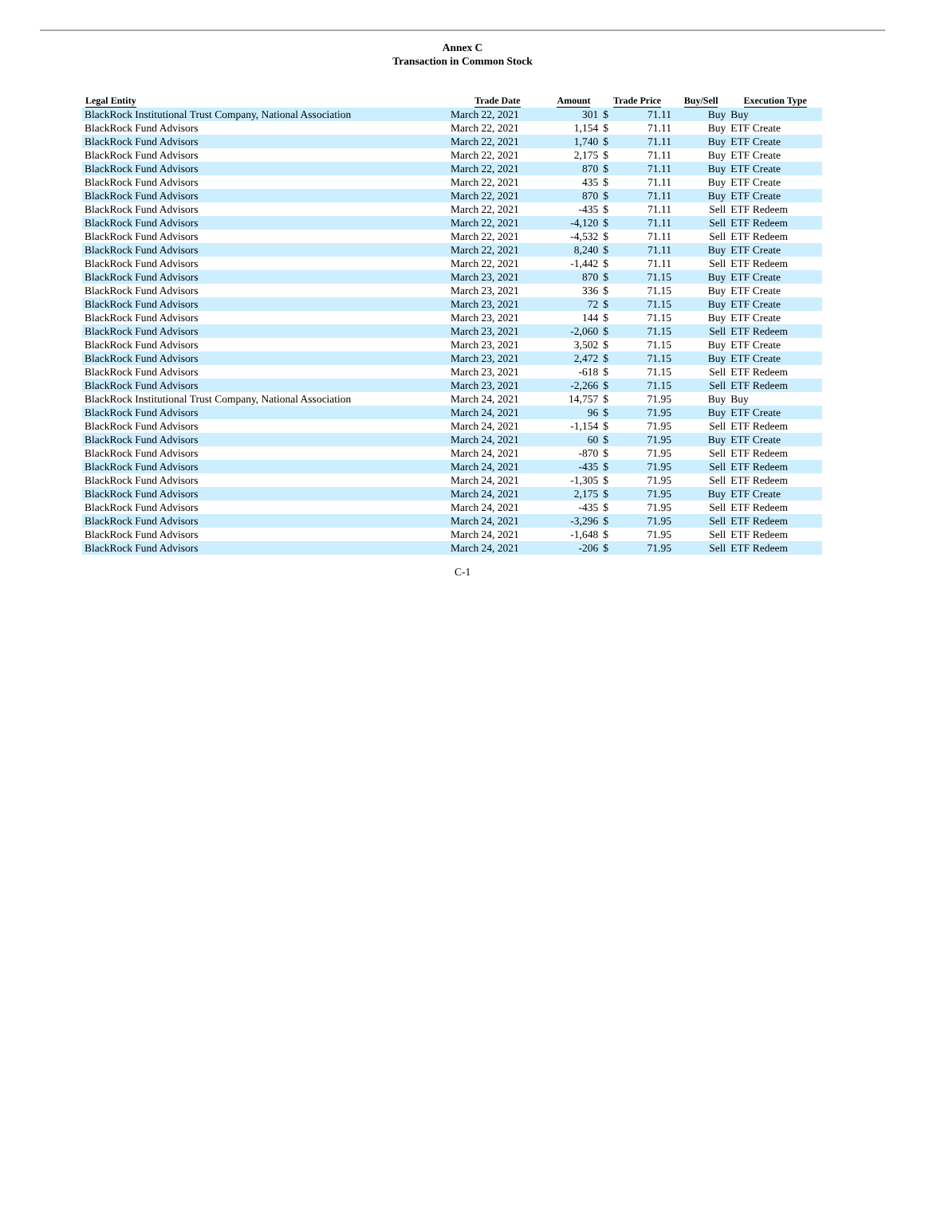Annex C
Transaction in Common Stock
| Legal Entity | Trade Date | Amount | Trade Price | | Buy/Sell | Execution Type |
| --- | --- | --- | --- | --- | --- | --- |
| BlackRock Institutional Trust Company, National Association | March 22, 2021 | 301 | $ | 71.11 | Buy | Buy |
| BlackRock Fund Advisors | March 22, 2021 | 1,154 | $ | 71.11 | Buy | ETF Create |
| BlackRock Fund Advisors | March 22, 2021 | 1,740 | $ | 71.11 | Buy | ETF Create |
| BlackRock Fund Advisors | March 22, 2021 | 2,175 | $ | 71.11 | Buy | ETF Create |
| BlackRock Fund Advisors | March 22, 2021 | 870 | $ | 71.11 | Buy | ETF Create |
| BlackRock Fund Advisors | March 22, 2021 | 435 | $ | 71.11 | Buy | ETF Create |
| BlackRock Fund Advisors | March 22, 2021 | 870 | $ | 71.11 | Buy | ETF Create |
| BlackRock Fund Advisors | March 22, 2021 | -435 | $ | 71.11 | Sell | ETF Redeem |
| BlackRock Fund Advisors | March 22, 2021 | -4,120 | $ | 71.11 | Sell | ETF Redeem |
| BlackRock Fund Advisors | March 22, 2021 | -4,532 | $ | 71.11 | Sell | ETF Redeem |
| BlackRock Fund Advisors | March 22, 2021 | 8,240 | $ | 71.11 | Buy | ETF Create |
| BlackRock Fund Advisors | March 22, 2021 | -1,442 | $ | 71.11 | Sell | ETF Redeem |
| BlackRock Fund Advisors | March 23, 2021 | 870 | $ | 71.15 | Buy | ETF Create |
| BlackRock Fund Advisors | March 23, 2021 | 336 | $ | 71.15 | Buy | ETF Create |
| BlackRock Fund Advisors | March 23, 2021 | 72 | $ | 71.15 | Buy | ETF Create |
| BlackRock Fund Advisors | March 23, 2021 | 144 | $ | 71.15 | Buy | ETF Create |
| BlackRock Fund Advisors | March 23, 2021 | -2,060 | $ | 71.15 | Sell | ETF Redeem |
| BlackRock Fund Advisors | March 23, 2021 | 3,502 | $ | 71.15 | Buy | ETF Create |
| BlackRock Fund Advisors | March 23, 2021 | 2,472 | $ | 71.15 | Buy | ETF Create |
| BlackRock Fund Advisors | March 23, 2021 | -618 | $ | 71.15 | Sell | ETF Redeem |
| BlackRock Fund Advisors | March 23, 2021 | -2,266 | $ | 71.15 | Sell | ETF Redeem |
| BlackRock Institutional Trust Company, National Association | March 24, 2021 | 14,757 | $ | 71.95 | Buy | Buy |
| BlackRock Fund Advisors | March 24, 2021 | 96 | $ | 71.95 | Buy | ETF Create |
| BlackRock Fund Advisors | March 24, 2021 | -1,154 | $ | 71.95 | Sell | ETF Redeem |
| BlackRock Fund Advisors | March 24, 2021 | 60 | $ | 71.95 | Buy | ETF Create |
| BlackRock Fund Advisors | March 24, 2021 | -870 | $ | 71.95 | Sell | ETF Redeem |
| BlackRock Fund Advisors | March 24, 2021 | -435 | $ | 71.95 | Sell | ETF Redeem |
| BlackRock Fund Advisors | March 24, 2021 | -1,305 | $ | 71.95 | Sell | ETF Redeem |
| BlackRock Fund Advisors | March 24, 2021 | 2,175 | $ | 71.95 | Buy | ETF Create |
| BlackRock Fund Advisors | March 24, 2021 | -435 | $ | 71.95 | Sell | ETF Redeem |
| BlackRock Fund Advisors | March 24, 2021 | -3,296 | $ | 71.95 | Sell | ETF Redeem |
| BlackRock Fund Advisors | March 24, 2021 | -1,648 | $ | 71.95 | Sell | ETF Redeem |
| BlackRock Fund Advisors | March 24, 2021 | -206 | $ | 71.95 | Sell | ETF Redeem |
C-1